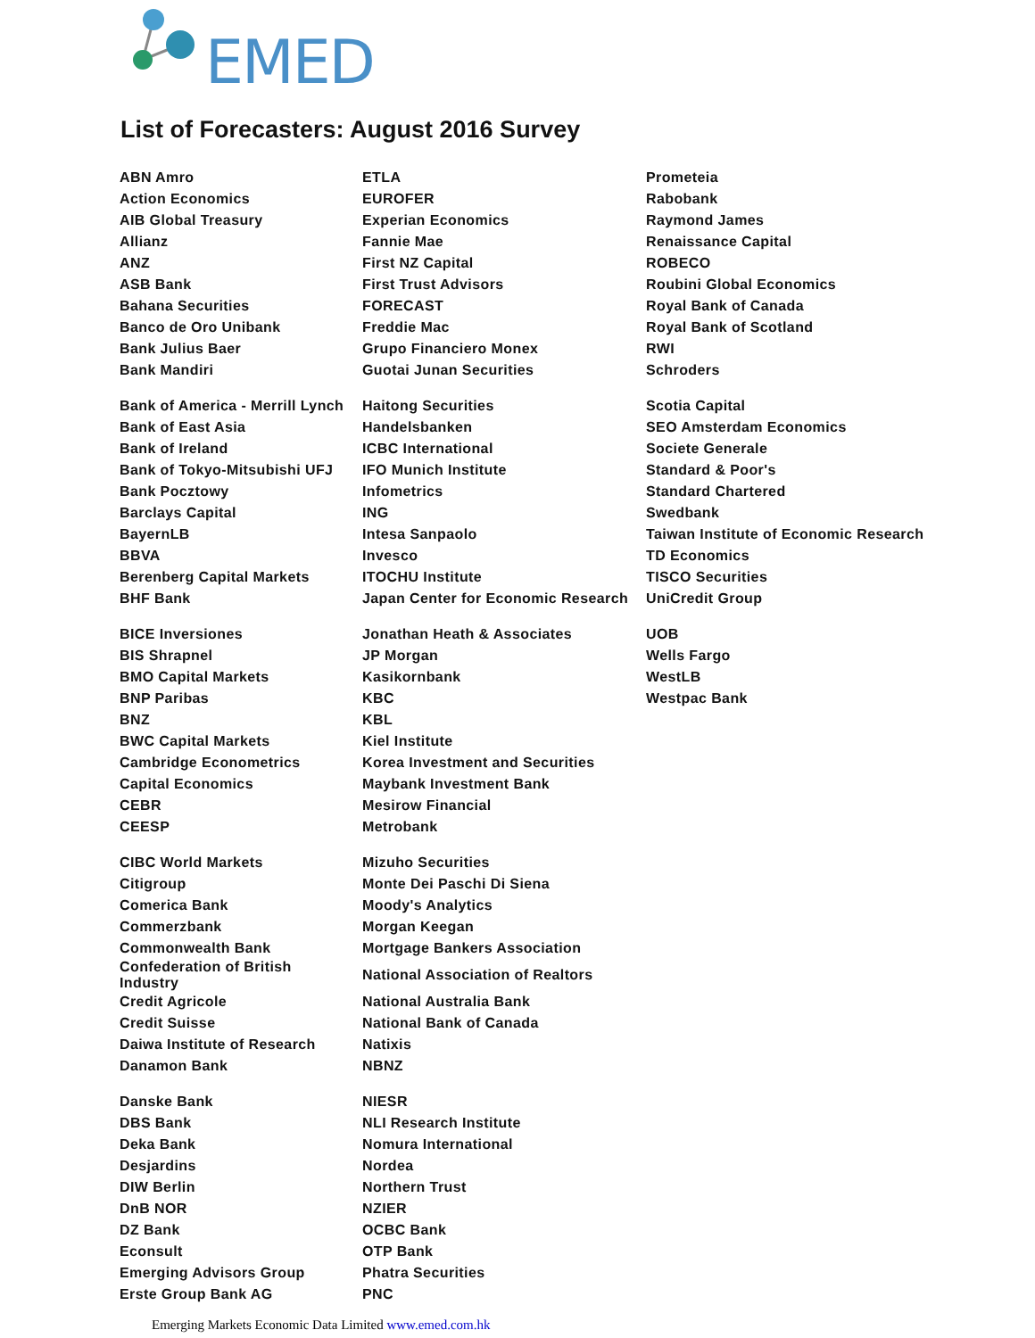EMED
List of Forecasters: August 2016 Survey
| ABN Amro | ETLA | Prometeia |
| Action Economics | EUROFER | Rabobank |
| AIB Global Treasury | Experian Economics | Raymond James |
| Allianz | Fannie Mae | Renaissance Capital |
| ANZ | First NZ Capital | ROBECO |
| ASB Bank | First Trust Advisors | Roubini Global Economics |
| Bahana Securities | FORECAST | Royal Bank of Canada |
| Banco de Oro Unibank | Freddie Mac | Royal Bank of Scotland |
| Bank Julius Baer | Grupo Financiero Monex | RWI |
| Bank Mandiri | Guotai Junan Securities | Schroders |
| Bank of America - Merrill Lynch | Haitong Securities | Scotia Capital |
| Bank of East Asia | Handelsbanken | SEO Amsterdam Economics |
| Bank of Ireland | ICBC International | Societe Generale |
| Bank of Tokyo-Mitsubishi UFJ | IFO Munich Institute | Standard & Poor's |
| Bank Pocztowy | Infometrics | Standard Chartered |
| Barclays Capital | ING | Swedbank |
| BayernLB | Intesa Sanpaolo | Taiwan Institute of Economic Research |
| BBVA | Invesco | TD Economics |
| Berenberg Capital Markets | ITOCHU Institute | TISCO Securities |
| BHF Bank | Japan Center for Economic Research | UniCredit Group |
| BICE Inversiones | Jonathan Heath & Associates | UOB |
| BIS Shrapnel | JP Morgan | Wells Fargo |
| BMO Capital Markets | Kasikornbank | WestLB |
| BNP Paribas | KBC | Westpac Bank |
| BNZ | KBL | |
| BWC Capital Markets | Kiel Institute | |
| Cambridge Econometrics | Korea Investment and Securities | |
| Capital Economics | Maybank Investment Bank | |
| CEBR | Mesirow Financial | |
| CEESP | Metrobank | |
| CIBC World Markets | Mizuho Securities | |
| Citigroup | Monte Dei Paschi Di Siena | |
| Comerica Bank | Moody's Analytics | |
| Commerzbank | Morgan Keegan | |
| Commonwealth Bank | Mortgage Bankers Association | |
| Confederation of British Industry | National Association of Realtors | |
| Credit Agricole | National Australia Bank | |
| Credit Suisse | National Bank of Canada | |
| Daiwa Institute of Research | Natixis | |
| Danamon Bank | NBNZ | |
| Danske Bank | NIESR | |
| DBS Bank | NLI Research Institute | |
| Deka Bank | Nomura International | |
| Desjardins | Nordea | |
| DIW Berlin | Northern Trust | |
| DnB NOR | NZIER | |
| DZ Bank | OCBC Bank | |
| Econsult | OTP Bank | |
| Emerging Advisors Group | Phatra Securities | |
| Erste Group Bank AG | PNC | |
Emerging Markets Economic Data Limited www.emed.com.hk